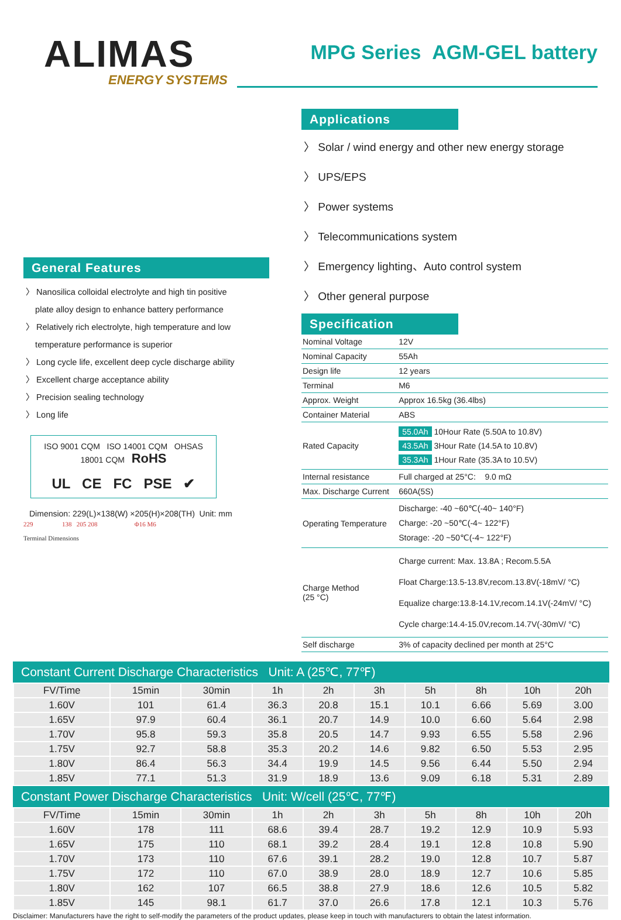ALIMAS
ENERGY SYSTEMS
MPG Series AGM-GEL battery
General Features
〉 Nanosilica colloidal electrolyte and high tin positive
plate alloy design to enhance battery performance
〉 Relatively rich electrolyte, high temperature and low
temperature performance is superior
〉 Long cycle life, excellent deep cycle discharge ability
〉 Excellent charge acceptance ability
〉 Precision sealing technology
〉 Long life
ISO 9001 CQM ISO 14001 CQM OHSAS 18001 CQM RoHS
UL CE FC PSE ✔
Dimension: 229(L)×138(W) ×205(H)×208(TH) Unit: mm
229 138 205 208 Φ16 M6
Terminal Dimensions
Applications
〉 Solar / wind energy and other new energy storage
〉 UPS/EPS
〉 Power systems
〉 Telecommunications system
〉 Emergency lighting、Auto control system
〉 Other general purpose
Specification
| Nominal Voltage | 12V |
| Nominal Capacity | 55Ah |
| Design life | 12 years |
| Terminal | M6 |
| Approx. Weight | Approx 16.5kg (36.4lbs) |
| Container Material | ABS |
| Rated Capacity | 55.0Ah 10Hour Rate (5.50A to 10.8V) 43.5Ah 3Hour Rate (14.5A to 10.8V) 35.3Ah 1Hour Rate (35.3A to 10.5V) |
| Internal resistance | Full charged at 25°C: 9.0 mΩ |
| Max. Discharge Current | 660A(5S) |
| Operating Temperature | Discharge: -40 ~60℃(-40~ 140°F) Charge: -20 ~50℃(-4~ 122°F) Storage: -20 ~50℃(-4~ 122°F) |
| Charge Method (25 °C) | Charge current: Max. 13.8A ; Recom.5.5A Float Charge:13.5-13.8V,recom.13.8V(-18mV/ °C) Equalize charge:13.8-14.1V,recom.14.1V(-24mV/ °C) Cycle charge:14.4-15.0V,recom.14.7V(-30mV/ °C) |
| Self discharge | 3% of capacity declined per month at 25°C |
Constant Current Discharge Characteristics Unit: A (25℃, 77℉)
| FV/Time | 15min | 30min | 1h | 2h | 3h | 5h | 8h | 10h | 20h |
| --- | --- | --- | --- | --- | --- | --- | --- | --- | --- |
| 1.60V | 101 | 61.4 | 36.3 | 20.8 | 15.1 | 10.1 | 6.66 | 5.69 | 3.00 |
| 1.65V | 97.9 | 60.4 | 36.1 | 20.7 | 14.9 | 10.0 | 6.60 | 5.64 | 2.98 |
| 1.70V | 95.8 | 59.3 | 35.8 | 20.5 | 14.7 | 9.93 | 6.55 | 5.58 | 2.96 |
| 1.75V | 92.7 | 58.8 | 35.3 | 20.2 | 14.6 | 9.82 | 6.50 | 5.53 | 2.95 |
| 1.80V | 86.4 | 56.3 | 34.4 | 19.9 | 14.5 | 9.56 | 6.44 | 5.50 | 2.94 |
| 1.85V | 77.1 | 51.3 | 31.9 | 18.9 | 13.6 | 9.09 | 6.18 | 5.31 | 2.89 |
Constant Power Discharge Characteristics Unit: W/cell (25℃, 77℉)
| FV/Time | 15min | 30min | 1h | 2h | 3h | 5h | 8h | 10h | 20h |
| --- | --- | --- | --- | --- | --- | --- | --- | --- | --- |
| 1.60V | 178 | 111 | 68.6 | 39.4 | 28.7 | 19.2 | 12.9 | 10.9 | 5.93 |
| 1.65V | 175 | 110 | 68.1 | 39.2 | 28.4 | 19.1 | 12.8 | 10.8 | 5.90 |
| 1.70V | 173 | 110 | 67.6 | 39.1 | 28.2 | 19.0 | 12.8 | 10.7 | 5.87 |
| 1.75V | 172 | 110 | 67.0 | 38.9 | 28.0 | 18.9 | 12.7 | 10.6 | 5.85 |
| 1.80V | 162 | 107 | 66.5 | 38.8 | 27.9 | 18.6 | 12.6 | 10.5 | 5.82 |
| 1.85V | 145 | 98.1 | 61.7 | 37.0 | 26.6 | 17.8 | 12.1 | 10.3 | 5.76 |
Disclaimer: Manufacturers have the right to self-modify the parameters of the product updates, please keep in touch with manufacturers to obtain the latest information.